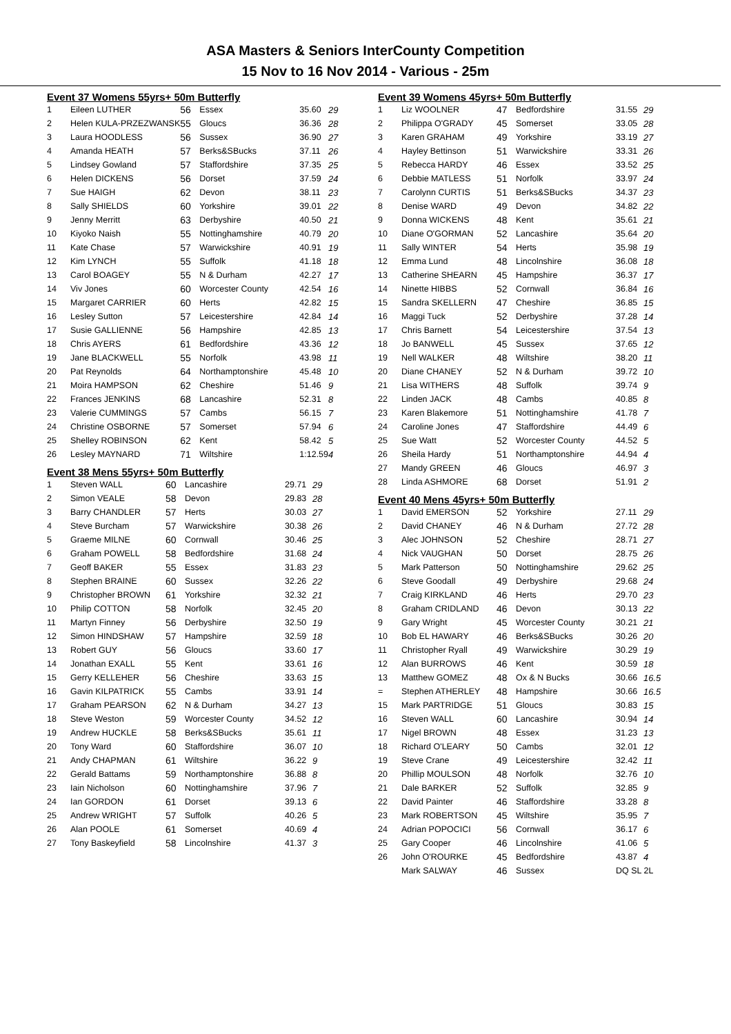ASA Masters & Seniors InterCounty Competition
15 Nov to 16 Nov 2014 - Various - 25m
Event 37 Womens 55yrs+ 50m Butterfly
| 1 | Eileen LUTHER | 56 | Essex | 35.60 | 29 |
| 2 | Helen KULA-PRZEZWANSK | 55 | Gloucs | 36.36 | 28 |
| 3 | Laura HOODLESS | 56 | Sussex | 36.90 | 27 |
| 4 | Amanda HEATH | 57 | Berks&SBucks | 37.11 | 26 |
| 5 | Lindsey Gowland | 57 | Staffordshire | 37.35 | 25 |
| 6 | Helen DICKENS | 56 | Dorset | 37.59 | 24 |
| 7 | Sue HAIGH | 62 | Devon | 38.11 | 23 |
| 8 | Sally SHIELDS | 60 | Yorkshire | 39.01 | 22 |
| 9 | Jenny Merritt | 63 | Derbyshire | 40.50 | 21 |
| 10 | Kiyoko Naish | 55 | Nottinghamshire | 40.79 | 20 |
| 11 | Kate Chase | 57 | Warwickshire | 40.91 | 19 |
| 12 | Kim LYNCH | 55 | Suffolk | 41.18 | 18 |
| 13 | Carol BOAGEY | 55 | N & Durham | 42.27 | 17 |
| 14 | Viv Jones | 60 | Worcester County | 42.54 | 16 |
| 15 | Margaret CARRIER | 60 | Herts | 42.82 | 15 |
| 16 | Lesley Sutton | 57 | Leicestershire | 42.84 | 14 |
| 17 | Susie GALLIENNE | 56 | Hampshire | 42.85 | 13 |
| 18 | Chris AYERS | 61 | Bedfordshire | 43.36 | 12 |
| 19 | Jane BLACKWELL | 55 | Norfolk | 43.98 | 11 |
| 20 | Pat Reynolds | 64 | Northamptonshire | 45.48 | 10 |
| 21 | Moira HAMPSON | 62 | Cheshire | 51.46 | 9 |
| 22 | Frances JENKINS | 68 | Lancashire | 52.31 | 8 |
| 23 | Valerie CUMMINGS | 57 | Cambs | 56.15 | 7 |
| 24 | Christine OSBORNE | 57 | Somerset | 57.94 | 6 |
| 25 | Shelley ROBINSON | 62 | Kent | 58.42 | 5 |
| 26 | Lesley MAYNARD | 71 | Wiltshire | 1:12.59 | 4 |
Event 38 Mens 55yrs+ 50m Butterfly
| 1 | Steven WALL | 60 | Lancashire | 29.71 | 29 |
| 2 | Simon VEALE | 58 | Devon | 29.83 | 28 |
| 3 | Barry CHANDLER | 57 | Herts | 30.03 | 27 |
| 4 | Steve Burcham | 57 | Warwickshire | 30.38 | 26 |
| 5 | Graeme MILNE | 60 | Cornwall | 30.46 | 25 |
| 6 | Graham POWELL | 58 | Bedfordshire | 31.68 | 24 |
| 7 | Geoff BAKER | 55 | Essex | 31.83 | 23 |
| 8 | Stephen BRAINE | 60 | Sussex | 32.26 | 22 |
| 9 | Christopher BROWN | 61 | Yorkshire | 32.32 | 21 |
| 10 | Philip COTTON | 58 | Norfolk | 32.45 | 20 |
| 11 | Martyn Finney | 56 | Derbyshire | 32.50 | 19 |
| 12 | Simon HINDSHAW | 57 | Hampshire | 32.59 | 18 |
| 13 | Robert GUY | 56 | Gloucs | 33.60 | 17 |
| 14 | Jonathan EXALL | 55 | Kent | 33.61 | 16 |
| 15 | Gerry KELLEHER | 56 | Cheshire | 33.63 | 15 |
| 16 | Gavin KILPATRICK | 55 | Cambs | 33.91 | 14 |
| 17 | Graham PEARSON | 62 | N & Durham | 34.27 | 13 |
| 18 | Steve Weston | 59 | Worcester County | 34.52 | 12 |
| 19 | Andrew HUCKLE | 58 | Berks&SBucks | 35.61 | 11 |
| 20 | Tony Ward | 60 | Staffordshire | 36.07 | 10 |
| 21 | Andy CHAPMAN | 61 | Wiltshire | 36.22 | 9 |
| 22 | Gerald Battams | 59 | Northamptonshire | 36.88 | 8 |
| 23 | Iain Nicholson | 60 | Nottinghamshire | 37.96 | 7 |
| 24 | Ian GORDON | 61 | Dorset | 39.13 | 6 |
| 25 | Andrew WRIGHT | 57 | Suffolk | 40.26 | 5 |
| 26 | Alan POOLE | 61 | Somerset | 40.69 | 4 |
| 27 | Tony Baskeyfield | 58 | Lincolnshire | 41.37 | 3 |
Event 39 Womens 45yrs+ 50m Butterfly
| 1 | Liz WOOLNER | 47 | Bedfordshire | 31.55 | 29 |
| 2 | Philippa O'GRADY | 45 | Somerset | 33.05 | 28 |
| 3 | Karen GRAHAM | 49 | Yorkshire | 33.19 | 27 |
| 4 | Hayley Bettinson | 51 | Warwickshire | 33.31 | 26 |
| 5 | Rebecca HARDY | 46 | Essex | 33.52 | 25 |
| 6 | Debbie MATLESS | 51 | Norfolk | 33.97 | 24 |
| 7 | Carolynn CURTIS | 51 | Berks&SBucks | 34.37 | 23 |
| 8 | Denise WARD | 49 | Devon | 34.82 | 22 |
| 9 | Donna WICKENS | 48 | Kent | 35.61 | 21 |
| 10 | Diane O'GORMAN | 52 | Lancashire | 35.64 | 20 |
| 11 | Sally WINTER | 54 | Herts | 35.98 | 19 |
| 12 | Emma Lund | 48 | Lincolnshire | 36.08 | 18 |
| 13 | Catherine SHEARN | 45 | Hampshire | 36.37 | 17 |
| 14 | Ninette HIBBS | 52 | Cornwall | 36.84 | 16 |
| 15 | Sandra SKELLERN | 47 | Cheshire | 36.85 | 15 |
| 16 | Maggi Tuck | 52 | Derbyshire | 37.28 | 14 |
| 17 | Chris Barnett | 54 | Leicestershire | 37.54 | 13 |
| 18 | Jo BANWELL | 45 | Sussex | 37.65 | 12 |
| 19 | Nell WALKER | 48 | Wiltshire | 38.20 | 11 |
| 20 | Diane CHANEY | 52 | N & Durham | 39.72 | 10 |
| 21 | Lisa WITHERS | 48 | Suffolk | 39.74 | 9 |
| 22 | Linden JACK | 48 | Cambs | 40.85 | 8 |
| 23 | Karen Blakemore | 51 | Nottinghamshire | 41.78 | 7 |
| 24 | Caroline Jones | 47 | Staffordshire | 44.49 | 6 |
| 25 | Sue Watt | 52 | Worcester County | 44.52 | 5 |
| 26 | Sheila Hardy | 51 | Northamptonshire | 44.94 | 4 |
| 27 | Mandy GREEN | 46 | Gloucs | 46.97 | 3 |
| 28 | Linda ASHMORE | 68 | Dorset | 51.91 | 2 |
Event 40 Mens 45yrs+ 50m Butterfly
| 1 | David EMERSON | 52 | Yorkshire | 27.11 | 29 |
| 2 | David CHANEY | 46 | N & Durham | 27.72 | 28 |
| 3 | Alec JOHNSON | 52 | Cheshire | 28.71 | 27 |
| 4 | Nick VAUGHAN | 50 | Dorset | 28.75 | 26 |
| 5 | Mark Patterson | 50 | Nottinghamshire | 29.62 | 25 |
| 6 | Steve Goodall | 49 | Derbyshire | 29.68 | 24 |
| 7 | Craig KIRKLAND | 46 | Herts | 29.70 | 23 |
| 8 | Graham CRIDLAND | 46 | Devon | 30.13 | 22 |
| 9 | Gary Wright | 45 | Worcester County | 30.21 | 21 |
| 10 | Bob EL HAWARY | 46 | Berks&SBucks | 30.26 | 20 |
| 11 | Christopher Ryall | 49 | Warwickshire | 30.29 | 19 |
| 12 | Alan BURROWS | 46 | Kent | 30.59 | 18 |
| 13 | Matthew GOMEZ | 48 | Ox & N Bucks | 30.66 | 16.5 |
| = | Stephen ATHERLEY | 48 | Hampshire | 30.66 | 16.5 |
| 15 | Mark PARTRIDGE | 51 | Gloucs | 30.83 | 15 |
| 16 | Steven WALL | 60 | Lancashire | 30.94 | 14 |
| 17 | Nigel BROWN | 48 | Essex | 31.23 | 13 |
| 18 | Richard O'LEARY | 50 | Cambs | 32.01 | 12 |
| 19 | Steve Crane | 49 | Leicestershire | 32.42 | 11 |
| 20 | Phillip MOULSON | 48 | Norfolk | 32.76 | 10 |
| 21 | Dale BARKER | 52 | Suffolk | 32.85 | 9 |
| 22 | David Painter | 46 | Staffordshire | 33.28 | 8 |
| 23 | Mark ROBERTSON | 45 | Wiltshire | 35.95 | 7 |
| 24 | Adrian POPOCICI | 56 | Cornwall | 36.17 | 6 |
| 25 | Gary Cooper | 46 | Lincolnshire | 41.06 | 5 |
| 26 | John O'ROURKE | 45 | Bedfordshire | 43.87 | 4 |
| | Mark SALWAY | 46 | Sussex | DQ SL 2L | |